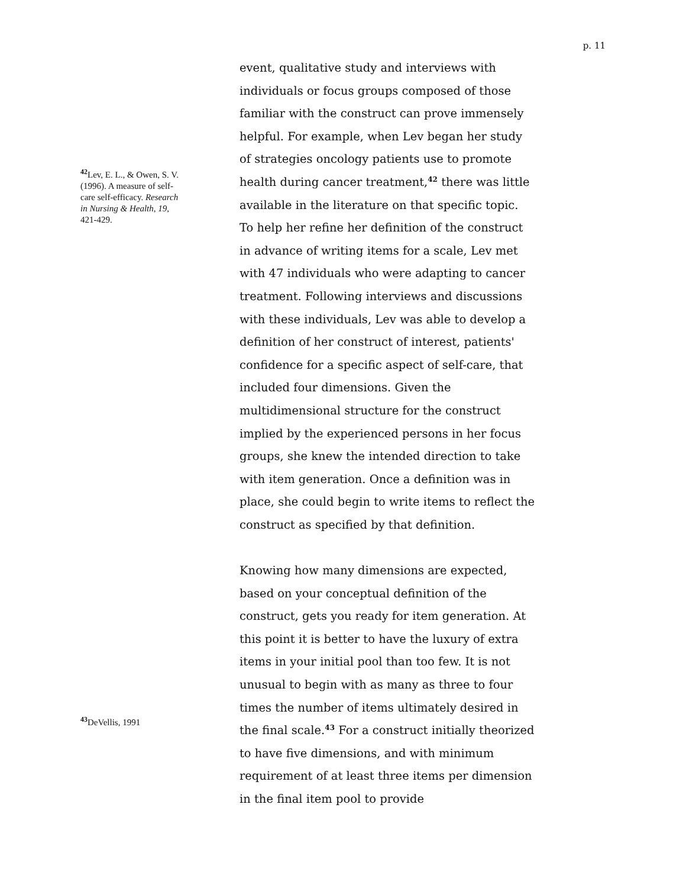p. 11
<sup>42</sup> Lev, E. L., & Owen, S. V. (1996). A measure of self-care self-efficacy. Research in Nursing & Health, 19, 421-429.
<sup>43</sup> DeVellis, 1991
event, qualitative study and interviews with individuals or focus groups composed of those familiar with the construct can prove immensely helpful. For example, when Lev began her study of strategies oncology patients use to promote health during cancer treatment,<sup>42</sup> there was little available in the literature on that specific topic. To help her refine her definition of the construct in advance of writing items for a scale, Lev met with 47 individuals who were adapting to cancer treatment. Following interviews and discussions with these individuals, Lev was able to develop a definition of her construct of interest, patients' confidence for a specific aspect of self-care, that included four dimensions. Given the multidimensional structure for the construct implied by the experienced persons in her focus groups, she knew the intended direction to take with item generation. Once a definition was in place, she could begin to write items to reflect the construct as specified by that definition.
Knowing how many dimensions are expected, based on your conceptual definition of the construct, gets you ready for item generation. At this point it is better to have the luxury of extra items in your initial pool than too few. It is not unusual to begin with as many as three to four times the number of items ultimately desired in the final scale.<sup>43</sup> For a construct initially theorized to have five dimensions, and with minimum requirement of at least three items per dimension in the final item pool to provide